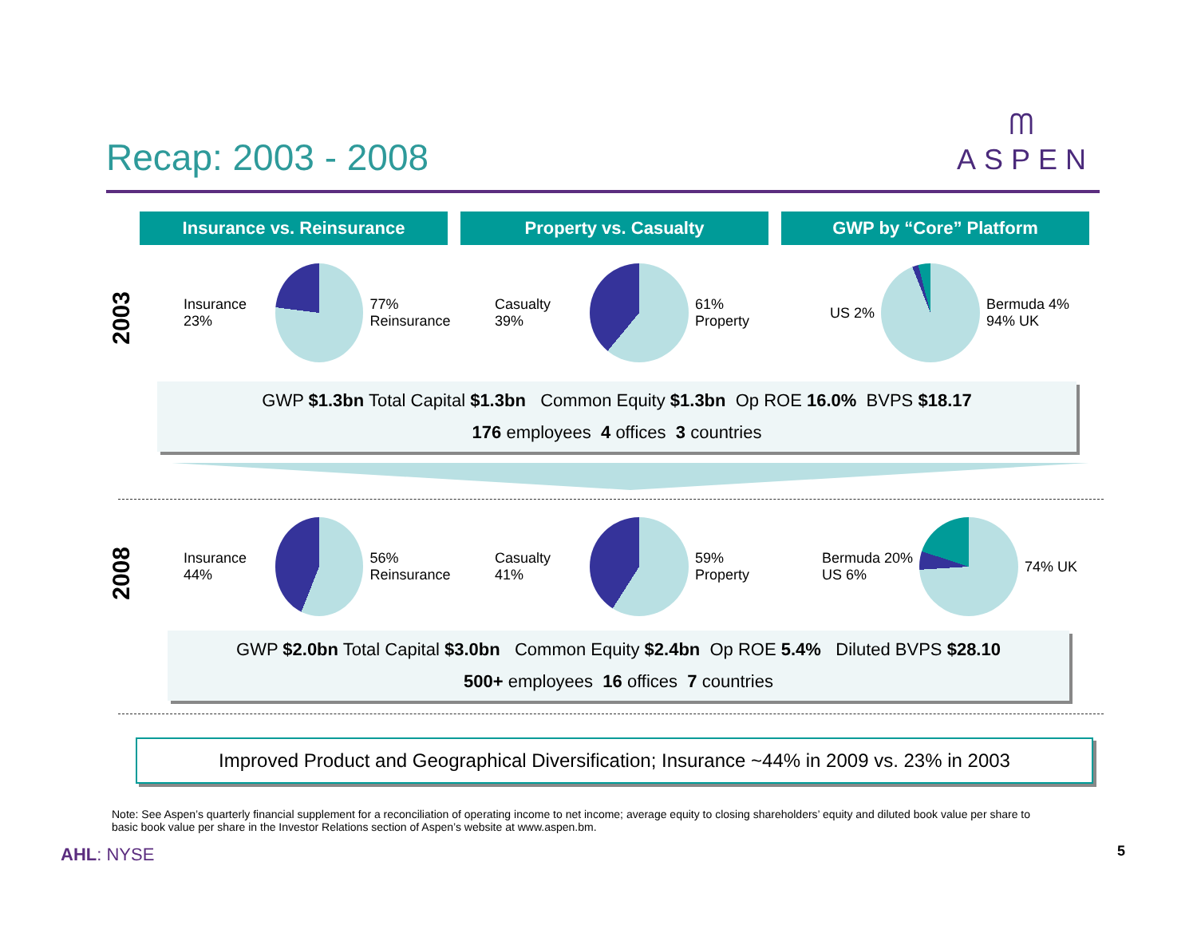Recap: 2003 - 2008
ᗰ
ASPEN
Insurance vs. Reinsurance Property vs. Casualty GWP by “Core” Platform
2003
Insurance 23% 77% Reinsurance Casualty 39% 61% Property US 2%
Bermuda 4%
94% UK
GWP $1.3bn Total Capital $1.3bn Common Equity $1.3bn Op ROE 16.0% BVPS $18.17
176 employees 4 offices 3 countries
2008
Insurance 44% 56% Reinsurance Casualty 41% 59% Property Bermuda 20%
US 6%
74% UK
GWP $2.0bn Total Capital $3.0bn Common Equity $2.4bn Op ROE 5.4% Diluted BVPS $28.10
500+ employees 16 offices 7 countries
Improved Product and Geographical Diversification; Insurance ~44% in 2009 vs. 23% in 2003
Note: See Aspen’s quarterly financial supplement for a reconciliation of operating income to net income; average equity to closing shareholders’ equity and diluted book value per share to basic book value per share in the Investor Relations section of Aspen’s website at www.aspen.bm.
AHL: NYSE 5